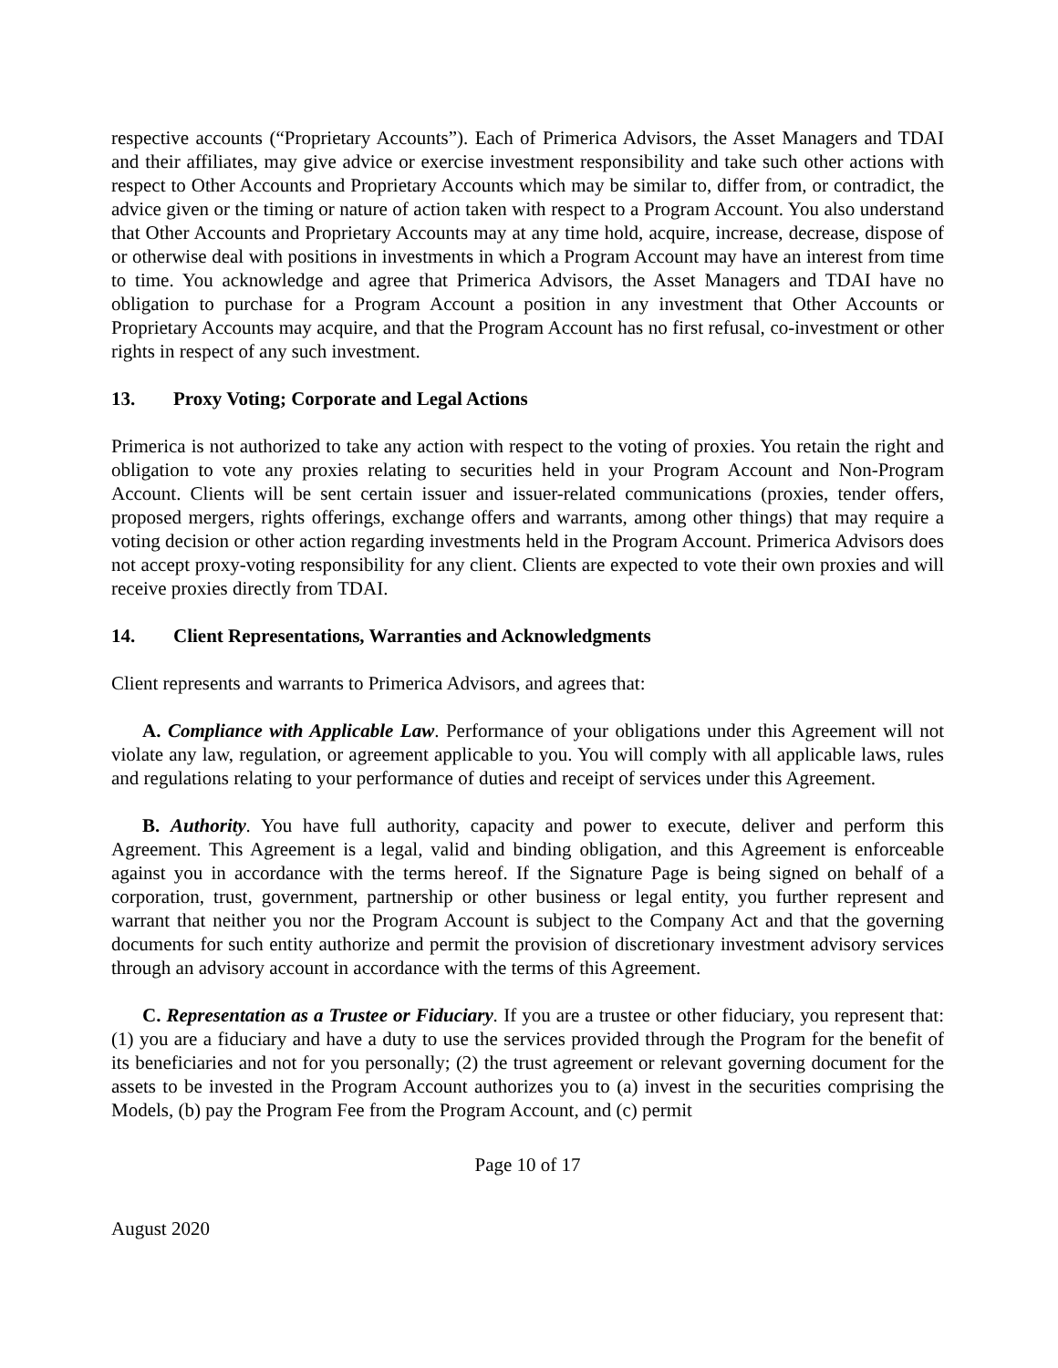respective accounts (“Proprietary Accounts”). Each of Primerica Advisors, the Asset Managers and TDAI and their affiliates, may give advice or exercise investment responsibility and take such other actions with respect to Other Accounts and Proprietary Accounts which may be similar to, differ from, or contradict, the advice given or the timing or nature of action taken with respect to a Program Account. You also understand that Other Accounts and Proprietary Accounts may at any time hold, acquire, increase, decrease, dispose of or otherwise deal with positions in investments in which a Program Account may have an interest from time to time. You acknowledge and agree that Primerica Advisors, the Asset Managers and TDAI have no obligation to purchase for a Program Account a position in any investment that Other Accounts or Proprietary Accounts may acquire, and that the Program Account has no first refusal, co-investment or other rights in respect of any such investment.
13. Proxy Voting; Corporate and Legal Actions
Primerica is not authorized to take any action with respect to the voting of proxies. You retain the right and obligation to vote any proxies relating to securities held in your Program Account and Non-Program Account. Clients will be sent certain issuer and issuer-related communications (proxies, tender offers, proposed mergers, rights offerings, exchange offers and warrants, among other things) that may require a voting decision or other action regarding investments held in the Program Account. Primerica Advisors does not accept proxy-voting responsibility for any client. Clients are expected to vote their own proxies and will receive proxies directly from TDAI.
14. Client Representations, Warranties and Acknowledgments
Client represents and warrants to Primerica Advisors, and agrees that:
A. Compliance with Applicable Law. Performance of your obligations under this Agreement will not violate any law, regulation, or agreement applicable to you. You will comply with all applicable laws, rules and regulations relating to your performance of duties and receipt of services under this Agreement.
B. Authority. You have full authority, capacity and power to execute, deliver and perform this Agreement. This Agreement is a legal, valid and binding obligation, and this Agreement is enforceable against you in accordance with the terms hereof. If the Signature Page is being signed on behalf of a corporation, trust, government, partnership or other business or legal entity, you further represent and warrant that neither you nor the Program Account is subject to the Company Act and that the governing documents for such entity authorize and permit the provision of discretionary investment advisory services through an advisory account in accordance with the terms of this Agreement.
C. Representation as a Trustee or Fiduciary. If you are a trustee or other fiduciary, you represent that: (1) you are a fiduciary and have a duty to use the services provided through the Program for the benefit of its beneficiaries and not for you personally; (2) the trust agreement or relevant governing document for the assets to be invested in the Program Account authorizes you to (a) invest in the securities comprising the Models, (b) pay the Program Fee from the Program Account, and (c) permit
Page 10 of 17
August 2020